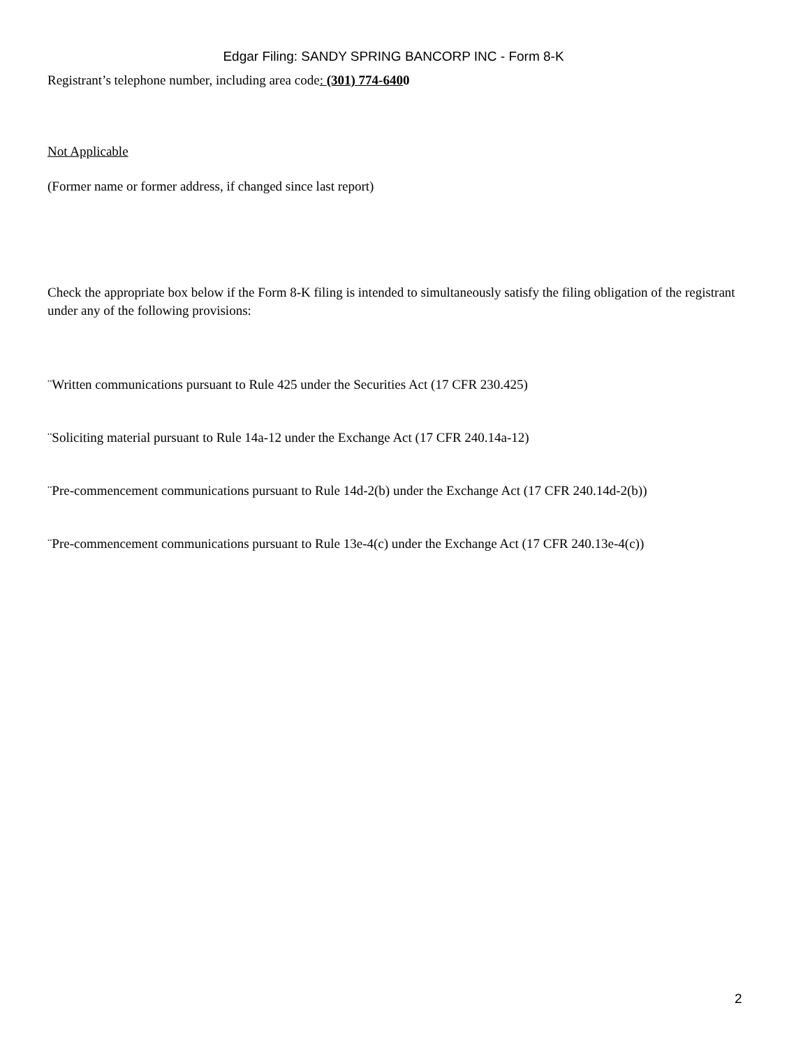Edgar Filing: SANDY SPRING BANCORP INC - Form 8-K
Registrant’s telephone number, including area code: (301) 774-6400
Not Applicable
(Former name or former address, if changed since last report)
Check the appropriate box below if the Form 8-K filing is intended to simultaneously satisfy the filing obligation of the registrant under any of the following provisions:
¨Written communications pursuant to Rule 425 under the Securities Act (17 CFR 230.425)
¨Soliciting material pursuant to Rule 14a-12 under the Exchange Act (17 CFR 240.14a-12)
¨Pre-commencement communications pursuant to Rule 14d-2(b) under the Exchange Act (17 CFR 240.14d-2(b))
¨Pre-commencement communications pursuant to Rule 13e-4(c) under the Exchange Act (17 CFR 240.13e-4(c))
2